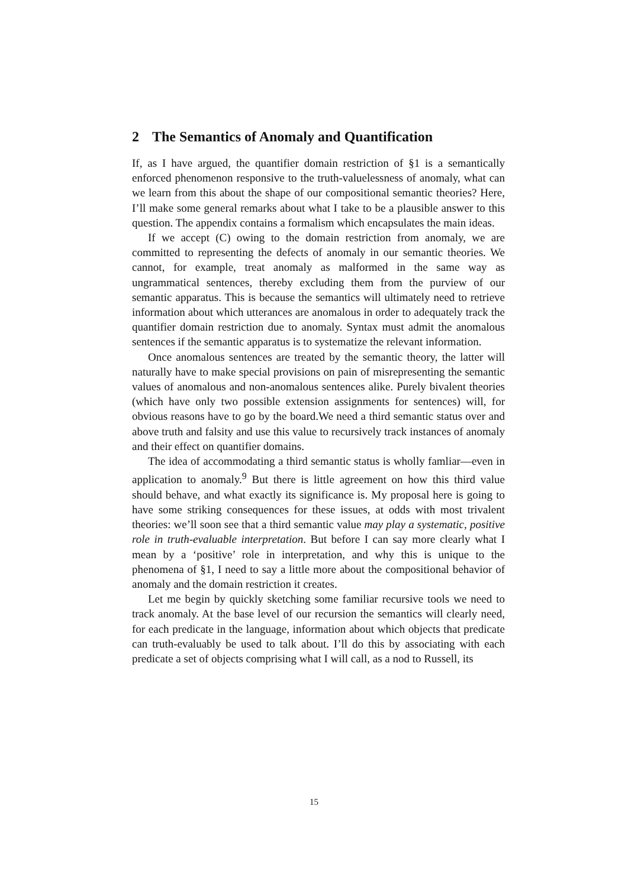2 The Semantics of Anomaly and Quantification
If, as I have argued, the quantifier domain restriction of §1 is a semantically enforced phenomenon responsive to the truth-valuelessness of anomaly, what can we learn from this about the shape of our compositional semantic theories? Here, I’ll make some general remarks about what I take to be a plausible answer to this question. The appendix contains a formalism which encapsulates the main ideas.
If we accept (C) owing to the domain restriction from anomaly, we are committed to representing the defects of anomaly in our semantic theories. We cannot, for example, treat anomaly as malformed in the same way as ungrammatical sentences, thereby excluding them from the purview of our semantic apparatus. This is because the semantics will ultimately need to retrieve information about which utterances are anomalous in order to adequately track the quantifier domain restriction due to anomaly. Syntax must admit the anomalous sentences if the semantic apparatus is to systematize the relevant information.
Once anomalous sentences are treated by the semantic theory, the latter will naturally have to make special provisions on pain of misrepresenting the semantic values of anomalous and non-anomalous sentences alike. Purely bivalent theories (which have only two possible extension assignments for sentences) will, for obvious reasons have to go by the board.We need a third semantic status over and above truth and falsity and use this value to recursively track instances of anomaly and their effect on quantifier domains.
The idea of accommodating a third semantic status is wholly famliar—even in application to anomaly.<sup>9</sup> But there is little agreement on how this third value should behave, and what exactly its significance is. My proposal here is going to have some striking consequences for these issues, at odds with most trivalent theories: we’ll soon see that a third semantic value may play a systematic, positive role in truth-evaluable interpretation. But before I can say more clearly what I mean by a ‘positive’ role in interpretation, and why this is unique to the phenomena of §1, I need to say a little more about the compositional behavior of anomaly and the domain restriction it creates.
Let me begin by quickly sketching some familiar recursive tools we need to track anomaly. At the base level of our recursion the semantics will clearly need, for each predicate in the language, information about which objects that predicate can truth-evaluably be used to talk about. I’ll do this by associating with each predicate a set of objects comprising what I will call, as a nod to Russell, its
15